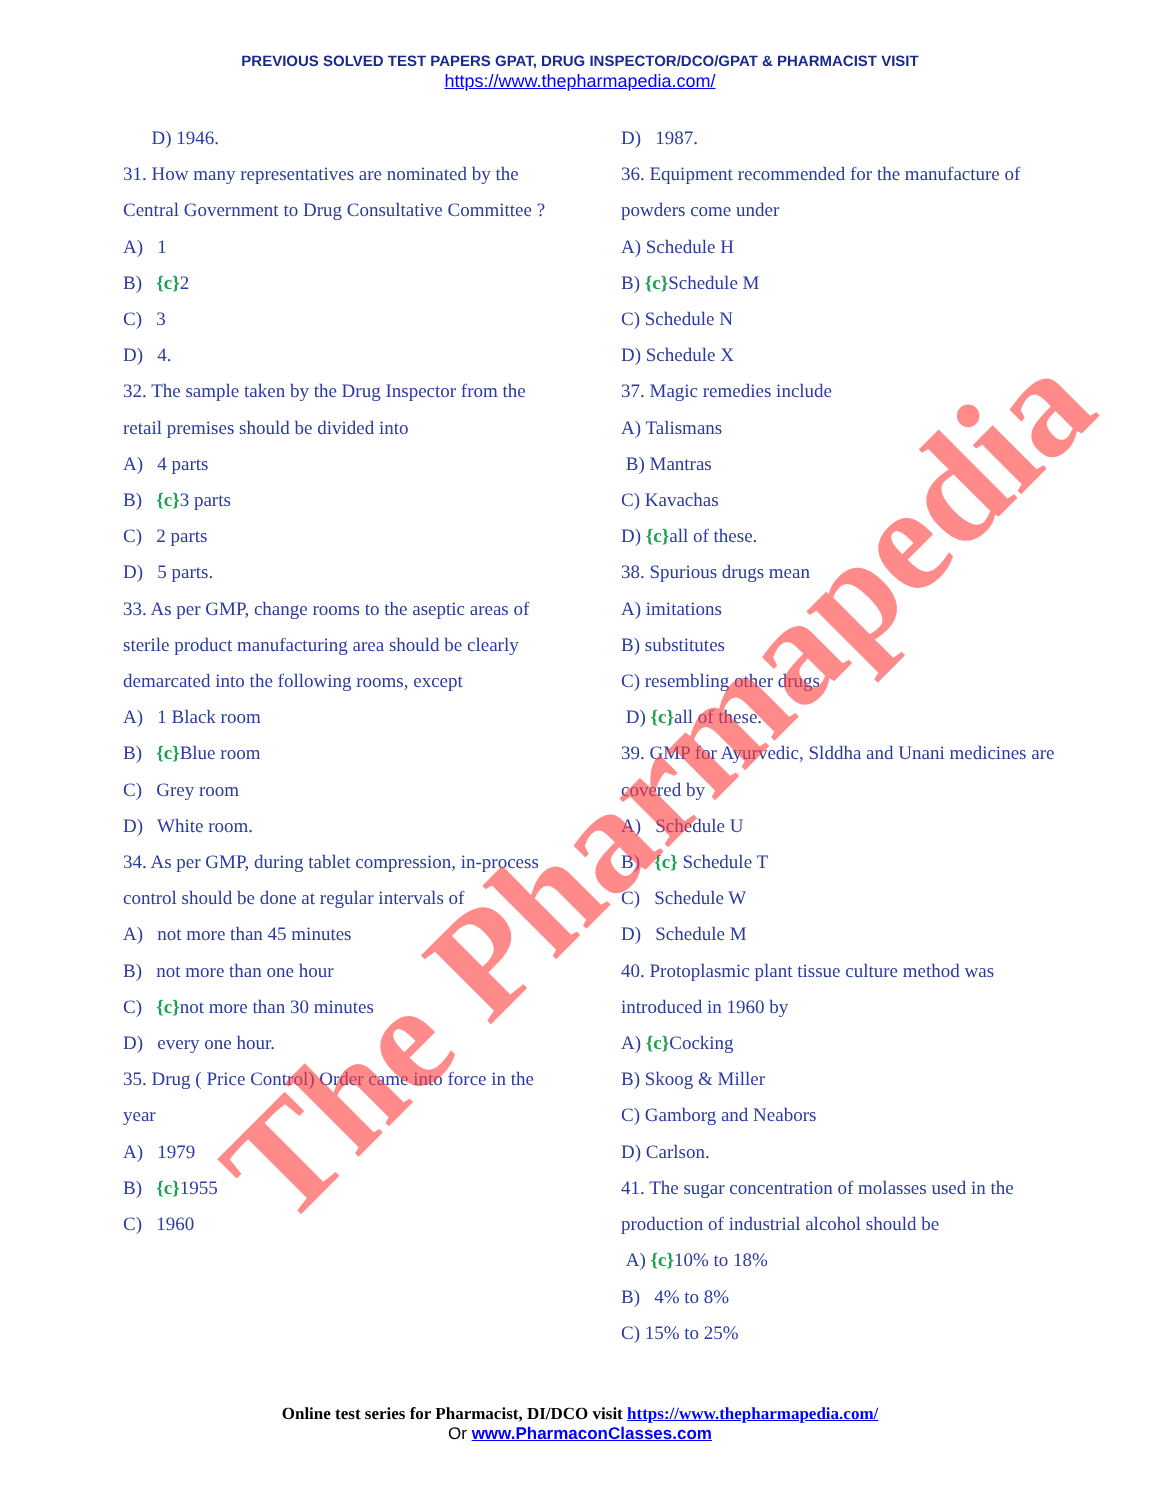PREVIOUS SOLVED TEST PAPERS GPAT, DRUG INSPECTOR/DCO/GPAT & PHARMACIST VISIT
https://www.thepharmapedia.com/
D) 1946.
31. How many representatives are nominated by the Central Government to Drug Consultative Committee ?
A) 1
B) {c}2
C) 3
D) 4.
32. The sample taken by the Drug Inspector from the retail premises should be divided into
A) 4 parts
B) {c}3 parts
C) 2 parts
D) 5 parts.
33. As per GMP, change rooms to the aseptic areas of sterile product manufacturing area should be clearly demarcated into the following rooms, except
A) 1 Black room
B) {c}Blue room
C) Grey room
D) White room.
34. As per GMP, during tablet compression, in-process control should be done at regular intervals of
A) not more than 45 minutes
B) not more than one hour
C) {c}not more than 30 minutes
D) every one hour.
35. Drug ( Price Control) Order came into force in the year
A) 1979
B) {c}1955
C) 1960
D) 1987.
36. Equipment recommended for the manufacture of powders come under
A) Schedule H
B) {c}Schedule M
C) Schedule N
D) Schedule X
37. Magic remedies include
A) Talismans
B) Mantras
C) Kavachas
D) {c}all of these.
38. Spurious drugs mean
A) imitations
B) substitutes
C) resembling other drugs
D) {c}all of these.
39. GMP for Ayurvedic, Slddha and Unani medicines are covered by
A) Schedule U
B) {c} Schedule T
C) Schedule W
D) Schedule M
40. Protoplasmic plant tissue culture method was introduced in 1960 by
A) {c}Cocking
B) Skoog & Miller
C) Gamborg and Neabors
D) Carlson.
41. The sugar concentration of molasses used in the production of industrial alcohol should be
A) {c}10% to 18%
B) 4% to 8%
C) 15% to 25%
The Pharmapedia
Online test series for Pharmacist, DI/DCO visit https://www.thepharmapedia.com/
Or www.PharmaconClasses.com